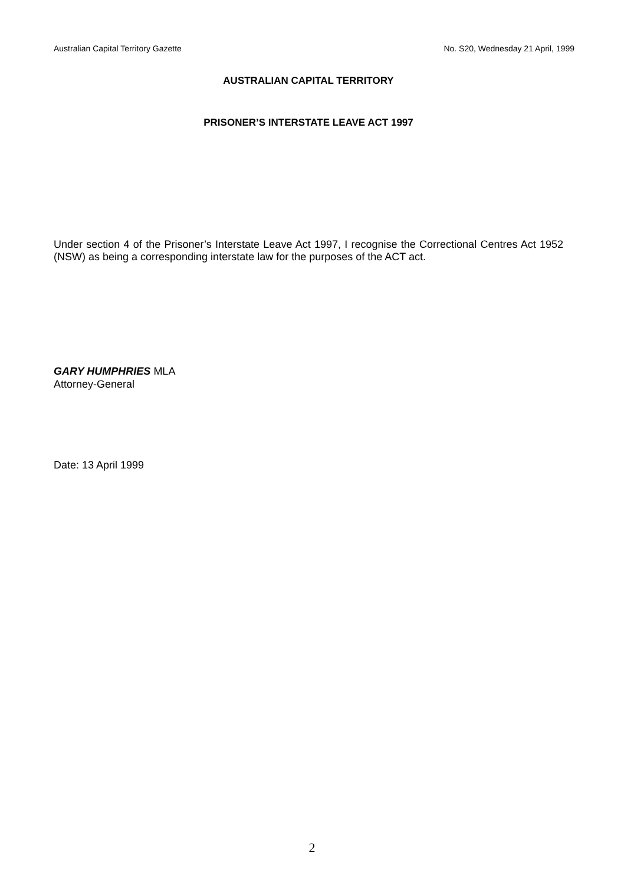Australian Capital Territory Gazette No. S20, Wednesday 21 April, 1999
AUSTRALIAN CAPITAL TERRITORY
PRISONER’S INTERSTATE LEAVE ACT 1997
Under section 4 of the Prisoner’s Interstate Leave Act 1997, I recognise the Correctional Centres Act 1952 (NSW) as being a corresponding interstate law for the purposes of the ACT act.
GARY HUMPHRIES MLA
Attorney-General
Date: 13 April 1999
2